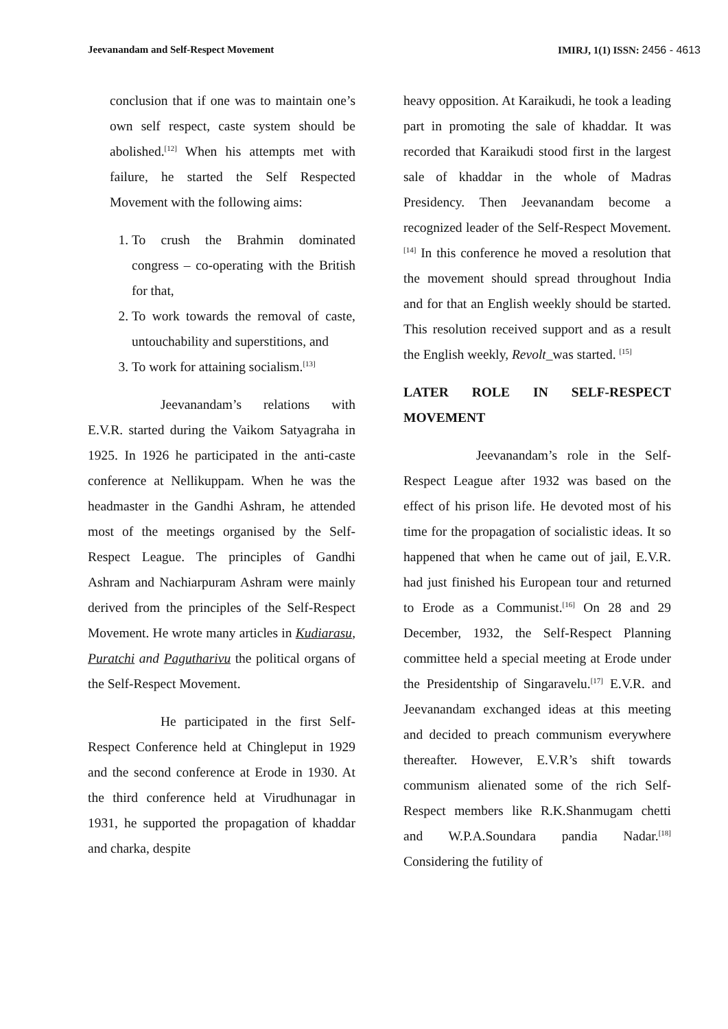Jeevanandam and Self-Respect Movement
IMIRJ, 1(1) ISSN: 2456 - 4613
conclusion that if one was to maintain one’s own self respect, caste system should be abolished.<sup>[12]</sup> When his attempts met with failure, he started the Self Respected Movement with the following aims:
1. To crush the Brahmin dominated congress – co-operating with the British for that,
2. To work towards the removal of caste, untouchability and superstitions, and
3. To work for attaining socialism.<sup>[13]</sup>
Jeevanandam’s relations with E.V.R. started during the Vaikom Satyagraha in 1925. In 1926 he participated in the anti-caste conference at Nellikuppam. When he was the headmaster in the Gandhi Ashram, he attended most of the meetings organised by the Self-Respect League. The principles of Gandhi Ashram and Nachiarpuram Ashram were mainly derived from the principles of the Self-Respect Movement. He wrote many articles in Kudiarasu, Puratchi and Pagutharivu the political organs of the Self-Respect Movement.
He participated in the first Self-Respect Conference held at Chingleput in 1929 and the second conference at Erode in 1930. At the third conference held at Virudhunagar in 1931, he supported the propagation of khaddar and charka, despite
heavy opposition. At Karaikudi, he took a leading part in promoting the sale of khaddar. It was recorded that Karaikudi stood first in the largest sale of khaddar in the whole of Madras Presidency. Then Jeevanandam become a recognized leader of the Self-Respect Movement.<sup>[14]</sup> In this conference he moved a resolution that the movement should spread throughout India and for that an English weekly should be started. This resolution received support and as a result the English weekly, Revolt_was started. <sup>[15]</sup>
LATER ROLE IN SELF-RESPECT MOVEMENT
Jeevanandam’s role in the Self-Respect League after 1932 was based on the effect of his prison life. He devoted most of his time for the propagation of socialistic ideas. It so happened that when he came out of jail, E.V.R. had just finished his European tour and returned to Erode as a Communist.<sup>[16]</sup> On 28 and 29 December, 1932, the Self-Respect Planning committee held a special meeting at Erode under the Presidentship of Singaravelu.<sup>[17]</sup> E.V.R. and Jeevanandam exchanged ideas at this meeting and decided to preach communism everywhere thereafter. However, E.V.R’s shift towards communism alienated some of the rich Self-Respect members like R.K.Shanmugam chetti and W.P.A.Soundara pandia Nadar.<sup>[18]</sup> Considering the futility of